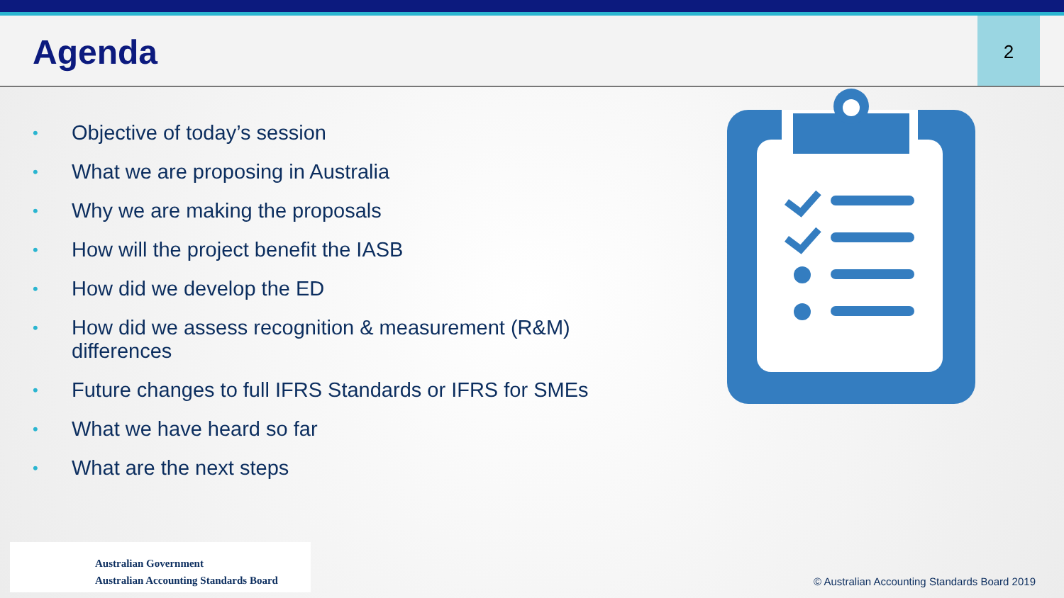Agenda
2
• Objective of today’s session
• What we are proposing in Australia
• Why we are making the proposals
• How will the project benefit the IASB
• How did we develop the ED
• How did we assess recognition & measurement (R&M) differences
• Future changes to full IFRS Standards or IFRS for SMEs
• What we have heard so far
• What are the next steps
Australian Government
Australian Accounting Standards Board
© Australian Accounting Standards Board 2019